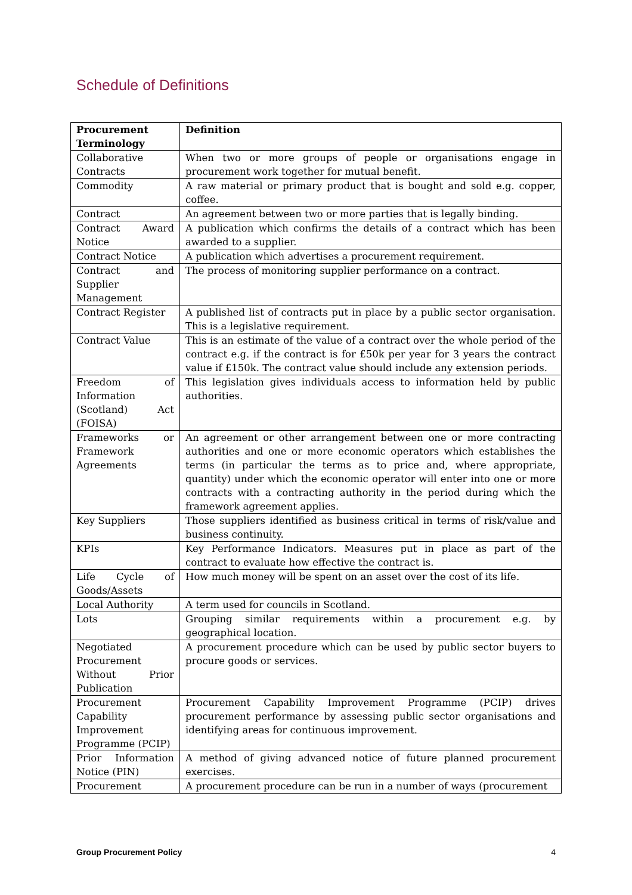Schedule of Definitions
| Procurement Terminology | Definition |
| --- | --- |
| Collaborative Contracts | When two or more groups of people or organisations engage in procurement work together for mutual benefit. |
| Commodity | A raw material or primary product that is bought and sold e.g. copper, coffee. |
| Contract | An agreement between two or more parties that is legally binding. |
| Contract Award Notice | A publication which confirms the details of a contract which has been awarded to a supplier. |
| Contract Notice | A publication which advertises a procurement requirement. |
| Contract and Supplier Management | The process of monitoring supplier performance on a contract. |
| Contract Register | A published list of contracts put in place by a public sector organisation. This is a legislative requirement. |
| Contract Value | This is an estimate of the value of a contract over the whole period of the contract e.g. if the contract is for £50k per year for 3 years the contract value if £150k. The contract value should include any extension periods. |
| Freedom of Information (Scotland) Act (FOISA) | This legislation gives individuals access to information held by public authorities. |
| Frameworks or Framework Agreements | An agreement or other arrangement between one or more contracting authorities and one or more economic operators which establishes the terms (in particular the terms as to price and, where appropriate, quantity) under which the economic operator will enter into one or more contracts with a contracting authority in the period during which the framework agreement applies. |
| Key Suppliers | Those suppliers identified as business critical in terms of risk/value and business continuity. |
| KPIs | Key Performance Indicators. Measures put in place as part of the contract to evaluate how effective the contract is. |
| Life Cycle of Goods/Assets | How much money will be spent on an asset over the cost of its life. |
| Local Authority | A term used for councils in Scotland. |
| Lots | Grouping similar requirements within a procurement e.g. by geographical location. |
| Negotiated Procurement Without Prior Publication | A procurement procedure which can be used by public sector buyers to procure goods or services. |
| Procurement Capability Improvement Programme (PCIP) | Procurement Capability Improvement Programme (PCIP) drives procurement performance by assessing public sector organisations and identifying areas for continuous improvement. |
| Prior Information Notice (PIN) | A method of giving advanced notice of future planned procurement exercises. |
| Procurement | A procurement procedure can be run in a number of ways (procurement |
Group Procurement Policy 4